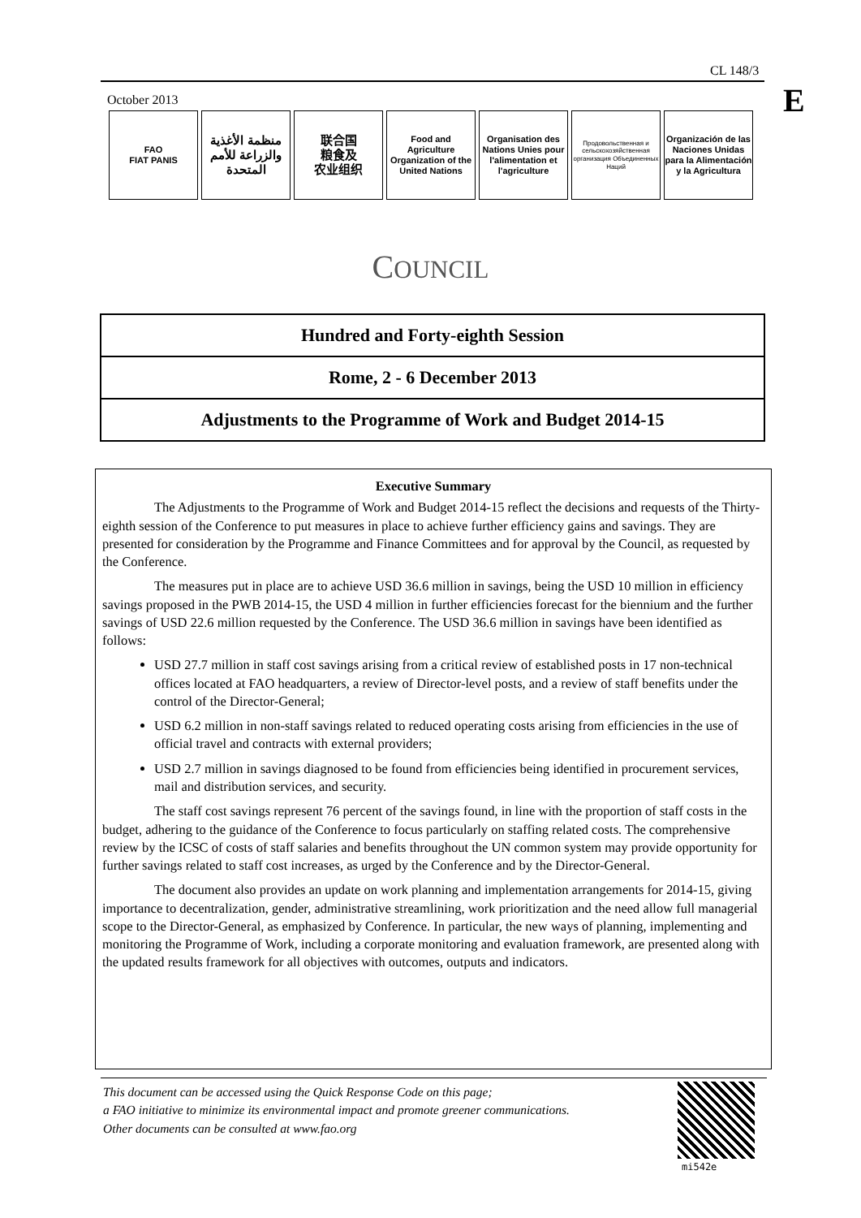CL 148/3
E
October 2013
FAO
FIAT PANIS
منظمة الأغذية والزراعة للأمم المتحدة
联合国
粮食及
农业组织
Food and Agriculture Organization of the United Nations
Organisation des Nations Unies pour l'alimentation et l'agriculture
Продовольственная и сельскохозяйственная организация Объединенных Наций
Organización de las Naciones Unidas para la Alimentación y la Agricultura
COUNCIL
| Hundred and Forty-eighth Session |
| Rome, 2 - 6 December 2013 |
| Adjustments to the Programme of Work and Budget 2014-15 |
Executive Summary
The Adjustments to the Programme of Work and Budget 2014-15 reflect the decisions and requests of the Thirty-eighth session of the Conference to put measures in place to achieve further efficiency gains and savings. They are presented for consideration by the Programme and Finance Committees and for approval by the Council, as requested by the Conference.
The measures put in place are to achieve USD 36.6 million in savings, being the USD 10 million in efficiency savings proposed in the PWB 2014-15, the USD 4 million in further efficiencies forecast for the biennium and the further savings of USD 22.6 million requested by the Conference. The USD 36.6 million in savings have been identified as follows:
USD 27.7 million in staff cost savings arising from a critical review of established posts in 17 non-technical offices located at FAO headquarters, a review of Director-level posts, and a review of staff benefits under the control of the Director-General;
USD 6.2 million in non-staff savings related to reduced operating costs arising from efficiencies in the use of official travel and contracts with external providers;
USD 2.7 million in savings diagnosed to be found from efficiencies being identified in procurement services, mail and distribution services, and security.
The staff cost savings represent 76 percent of the savings found, in line with the proportion of staff costs in the budget, adhering to the guidance of the Conference to focus particularly on staffing related costs. The comprehensive review by the ICSC of costs of staff salaries and benefits throughout the UN common system may provide opportunity for further savings related to staff cost increases, as urged by the Conference and by the Director-General.
The document also provides an update on work planning and implementation arrangements for 2014-15, giving importance to decentralization, gender, administrative streamlining, work prioritization and the need allow full managerial scope to the Director-General, as emphasized by Conference. In particular, the new ways of planning, implementing and monitoring the Programme of Work, including a corporate monitoring and evaluation framework, are presented along with the updated results framework for all objectives with outcomes, outputs and indicators.
This document can be accessed using the Quick Response Code on this page;
a FAO initiative to minimize its environmental impact and promote greener communications.
Other documents can be consulted at www.fao.org
mi542e